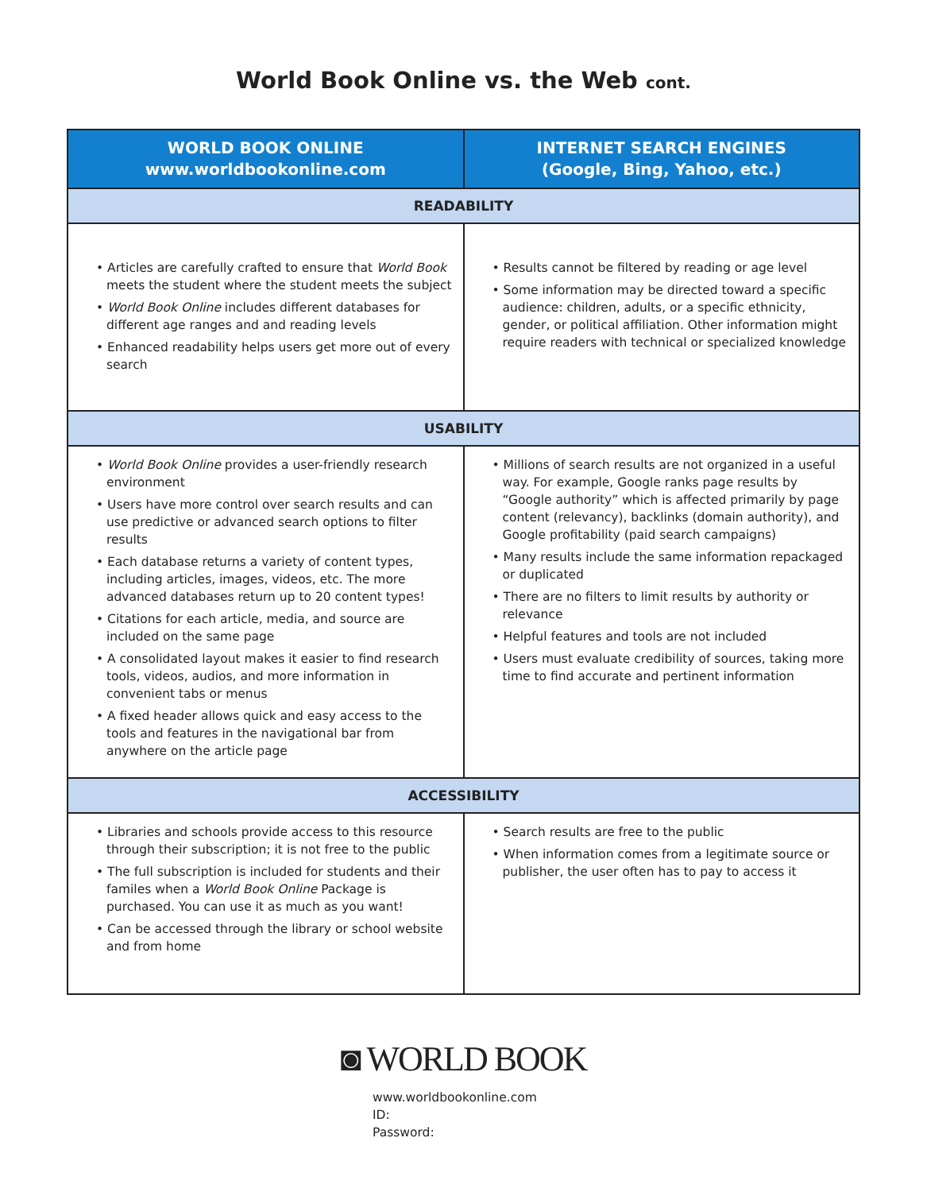World Book Online vs. the Web cont.
| WORLD BOOK ONLINE www.worldbookonline.com | INTERNET SEARCH ENGINES (Google, Bing, Yahoo, etc.) |
| --- | --- |
| READABILITY | |
| • Articles are carefully crafted to ensure that World Book meets the student where the student meets the subject • World Book Online includes different databases for different age ranges and and reading levels • Enhanced readability helps users get more out of every search | • Results cannot be filtered by reading or age level • Some information may be directed toward a specific audience: children, adults, or a specific ethnicity, gender, or political affiliation. Other information might require readers with technical or specialized knowledge |
| USABILITY | |
| • World Book Online provides a user-friendly research environment • Users have more control over search results and can use predictive or advanced search options to filter results • Each database returns a variety of content types, including articles, images, videos, etc. The more advanced databases return up to 20 content types! • Citations for each article, media, and source are included on the same page • A consolidated layout makes it easier to find research tools, videos, audios, and more information in convenient tabs or menus • A fixed header allows quick and easy access to the tools and features in the navigational bar from anywhere on the article page | • Millions of search results are not organized in a useful way. For example, Google ranks page results by “Google authority” which is affected primarily by page content (relevancy), backlinks (domain authority), and Google profitability (paid search campaigns) • Many results include the same information repackaged or duplicated • There are no filters to limit results by authority or relevance • Helpful features and tools are not included • Users must evaluate credibility of sources, taking more time to find accurate and pertinent information |
| ACCESSIBILITY | |
| • Libraries and schools provide access to this resource through their subscription; it is not free to the public • The full subscription is included for students and their familes when a World Book Online Package is purchased. You can use it as much as you want! • Can be accessed through the library or school website and from home | • Search results are free to the public • When information comes from a legitimate source or publisher, the user often has to pay to access it |
◙ WORLD BOOK
www.worldbookonline.com
ID:
Password: